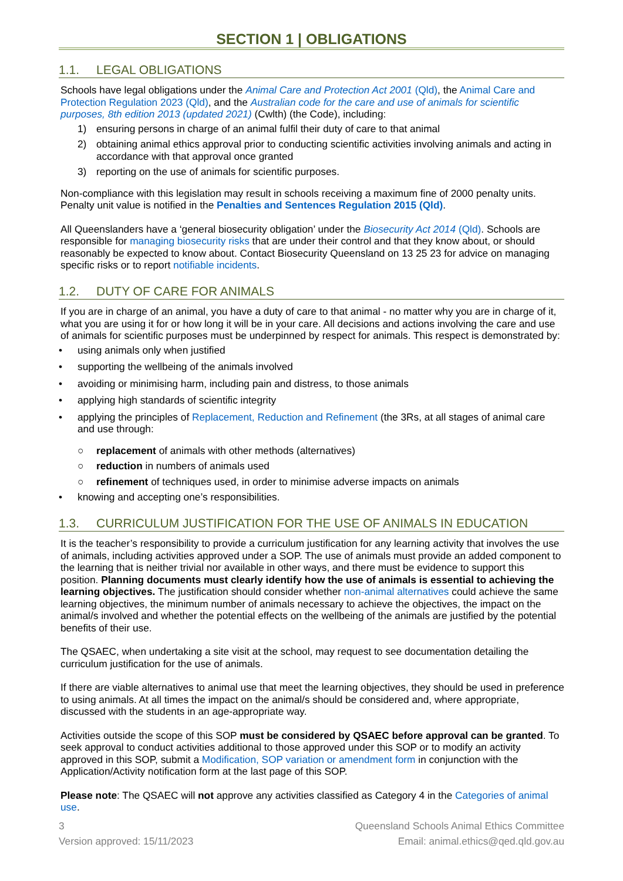SECTION 1 | OBLIGATIONS
1.1. LEGAL OBLIGATIONS
Schools have legal obligations under the Animal Care and Protection Act 2001 (Qld), the Animal Care and Protection Regulation 2023 (Qld), and the Australian code for the care and use of animals for scientific purposes, 8th edition 2013 (updated 2021) (Cwlth) (the Code), including:
1) ensuring persons in charge of an animal fulfil their duty of care to that animal
2) obtaining animal ethics approval prior to conducting scientific activities involving animals and acting in accordance with that approval once granted
3) reporting on the use of animals for scientific purposes.
Non-compliance with this legislation may result in schools receiving a maximum fine of 2000 penalty units. Penalty unit value is notified in the Penalties and Sentences Regulation 2015 (Qld).
All Queenslanders have a ‘general biosecurity obligation’ under the Biosecurity Act 2014 (Qld). Schools are responsible for managing biosecurity risks that are under their control and that they know about, or should reasonably be expected to know about. Contact Biosecurity Queensland on 13 25 23 for advice on managing specific risks or to report notifiable incidents.
1.2. DUTY OF CARE FOR ANIMALS
If you are in charge of an animal, you have a duty of care to that animal - no matter why you are in charge of it, what you are using it for or how long it will be in your care. All decisions and actions involving the care and use of animals for scientific purposes must be underpinned by respect for animals. This respect is demonstrated by:
• using animals only when justified
• supporting the wellbeing of the animals involved
• avoiding or minimising harm, including pain and distress, to those animals
• applying high standards of scientific integrity
• applying the principles of Replacement, Reduction and Refinement (the 3Rs, at all stages of animal care and use through:
○ replacement of animals with other methods (alternatives)
○ reduction in numbers of animals used
○ refinement of techniques used, in order to minimise adverse impacts on animals
• knowing and accepting one’s responsibilities.
1.3. CURRICULUM JUSTIFICATION FOR THE USE OF ANIMALS IN EDUCATION
It is the teacher’s responsibility to provide a curriculum justification for any learning activity that involves the use of animals, including activities approved under a SOP. The use of animals must provide an added component to the learning that is neither trivial nor available in other ways, and there must be evidence to support this position. Planning documents must clearly identify how the use of animals is essential to achieving the learning objectives. The justification should consider whether non-animal alternatives could achieve the same learning objectives, the minimum number of animals necessary to achieve the objectives, the impact on the animal/s involved and whether the potential effects on the wellbeing of the animals are justified by the potential benefits of their use.
The QSAEC, when undertaking a site visit at the school, may request to see documentation detailing the curriculum justification for the use of animals.
If there are viable alternatives to animal use that meet the learning objectives, they should be used in preference to using animals. At all times the impact on the animal/s should be considered and, where appropriate, discussed with the students in an age-appropriate way.
Activities outside the scope of this SOP must be considered by QSAEC before approval can be granted. To seek approval to conduct activities additional to those approved under this SOP or to modify an activity approved in this SOP, submit a Modification, SOP variation or amendment form in conjunction with the Application/Activity notification form at the last page of this SOP.
Please note: The QSAEC will not approve any activities classified as Category 4 in the Categories of animal use.
3
Version approved: 15/11/2023
Queensland Schools Animal Ethics Committee
Email: animal.ethics@qed.qld.gov.au